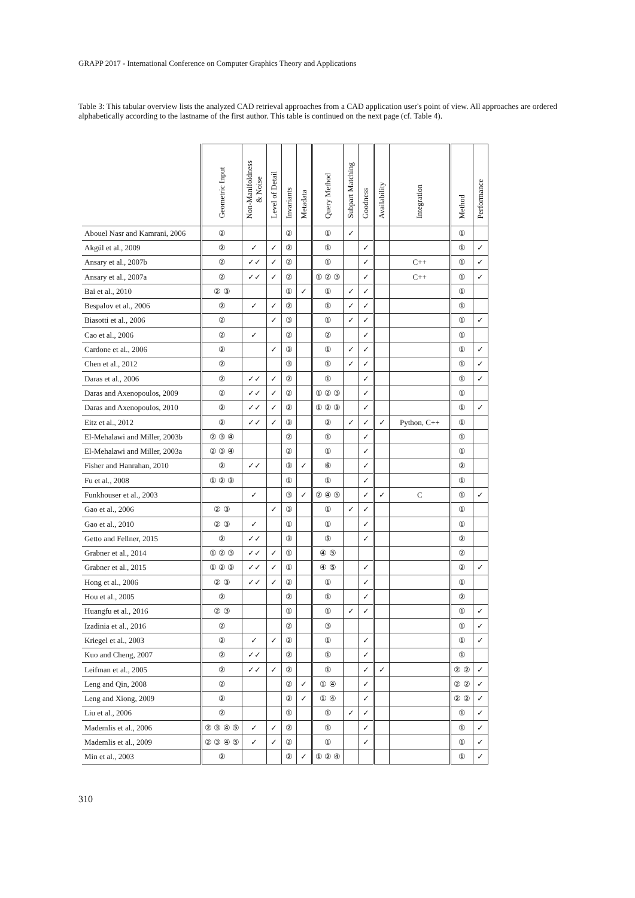GRAPP 2017 - International Conference on Computer Graphics Theory and Applications
Table 3: This tabular overview lists the analyzed CAD retrieval approaches from a CAD application user's point of view. All approaches are ordered alphabetically according to the lastname of the first author. This table is continued on the next page (cf. Table 4).
| | Geometric Input | Non-Manifoldness & Noise | Level of Detail | Invariants | Metadata | Query Method | Subpart Matching | Goodness | Availability | Integration | Method | Performance |
| --- | --- | --- | --- | --- | --- | --- | --- | --- | --- | --- | --- | --- |
| Abouel Nasr and Kamrani, 2006 | ② | | | ② | | ① | ✓ | | | | ① | |
| Akgül et al., 2009 | ② | ✓ | ✓ | ② | | ① | | ✓ | | | ① | ✓ |
| Ansary et al., 2007b | ② | ✓✓ | ✓ | ② | | ① | | ✓ | | C++ | ① | ✓ |
| Ansary et al., 2007a | ② | ✓✓ | ✓ | ② | | ① ② ③ | | ✓ | | C++ | ① | ✓ |
| Bai et al., 2010 | ② ③ | | | ① | ✓ | ① | ✓ | ✓ | | | ① | |
| Bespalov et al., 2006 | ② | ✓ | ✓ | ② | | ① | ✓ | ✓ | | | ① | |
| Biasotti et al., 2006 | ② | | ✓ | ③ | | ① | ✓ | ✓ | | | ① | ✓ |
| Cao et al., 2006 | ② | ✓ | | ② | | ② | | ✓ | | | ① | |
| Cardone et al., 2006 | ② | | ✓ | ③ | | ① | ✓ | ✓ | | | ① | ✓ |
| Chen et al., 2012 | ② | | | ③ | | ① | ✓ | ✓ | | | ① | ✓ |
| Daras et al., 2006 | ② | ✓✓ | ✓ | ② | | ① | | ✓ | | | ① | ✓ |
| Daras and Axenopoulos, 2009 | ② | ✓✓ | ✓ | ② | | ① ② ③ | | ✓ | | | ① | |
| Daras and Axenopoulos, 2010 | ② | ✓✓ | ✓ | ② | | ① ② ③ | | ✓ | | | ① | ✓ |
| Eitz et al., 2012 | ② | ✓✓ | ✓ | ③ | | ② | ✓ | ✓ | ✓ | Python, C++ | ① | |
| El-Mehalawi and Miller, 2003b | ② ③ ④ | | | ② | | ① | | ✓ | | | ① | |
| El-Mehalawi and Miller, 2003a | ② ③ ④ | | | ② | | ① | | ✓ | | | ① | |
| Fisher and Hanrahan, 2010 | ② | ✓✓ | | ③ | ✓ | ⑥ | | ✓ | | | ② | |
| Fu et al., 2008 | ① ② ③ | | | ① | | ① | | ✓ | | | ① | |
| Funkhouser et al., 2003 | | ✓ | | ③ | ✓ | ② ④ ⑤ | | ✓ | ✓ | C | ① | ✓ |
| Gao et al., 2006 | ② ③ | | ✓ | ③ | | ① | ✓ | ✓ | | | ① | |
| Gao et al., 2010 | ② ③ | ✓ | | ① | | ① | | ✓ | | | ① | |
| Getto and Fellner, 2015 | ② | ✓✓ | | ③ | | ⑤ | | ✓ | | | ② | |
| Grabner et al., 2014 | ① ② ③ | ✓✓ | ✓ | ① | | ④ ⑤ | | | | | ② | |
| Grabner et al., 2015 | ① ② ③ | ✓✓ | ✓ | ① | | ④ ⑤ | | ✓ | | | ② | ✓ |
| Hong et al., 2006 | ② ③ | ✓✓ | ✓ | ② | | ① | | ✓ | | | ① | |
| Hou et al., 2005 | ② | | | ② | | ① | | ✓ | | | ② | |
| Huangfu et al., 2016 | ② ③ | | | ① | | ① | ✓ | ✓ | | | ① | ✓ |
| Izadinia et al., 2016 | ② | | | ② | | ③ | | | | | ① | ✓ |
| Kriegel et al., 2003 | ② | ✓ | ✓ | ② | | ① | | ✓ | | | ① | ✓ |
| Kuo and Cheng, 2007 | ② | ✓✓ | | ② | | ① | | ✓ | | | ① | |
| Leifman et al., 2005 | ② | ✓✓ | ✓ | ② | | ① | | ✓ | ✓ | | ② ② | ✓ |
| Leng and Qin, 2008 | ② | | | ② | ✓ | ① ④ | | ✓ | | | ② ② | ✓ |
| Leng and Xiong, 2009 | ② | | | ② | ✓ | ① ④ | | ✓ | | | ② ② | ✓ |
| Liu et al., 2006 | ② | | | ① | | ① | ✓ | ✓ | | | ① | ✓ |
| Mademlis et al., 2006 | ② ③ ④ ⑤ | ✓ | ✓ | ② | | ① | | ✓ | | | ① | ✓ |
| Mademlis et al., 2009 | ② ③ ④ ⑤ | ✓ | ✓ | ② | | ① | | ✓ | | | ① | ✓ |
| Min et al., 2003 | ② | | | ② | ✓ | ① ② ④ | | | | | ① | ✓ |
310